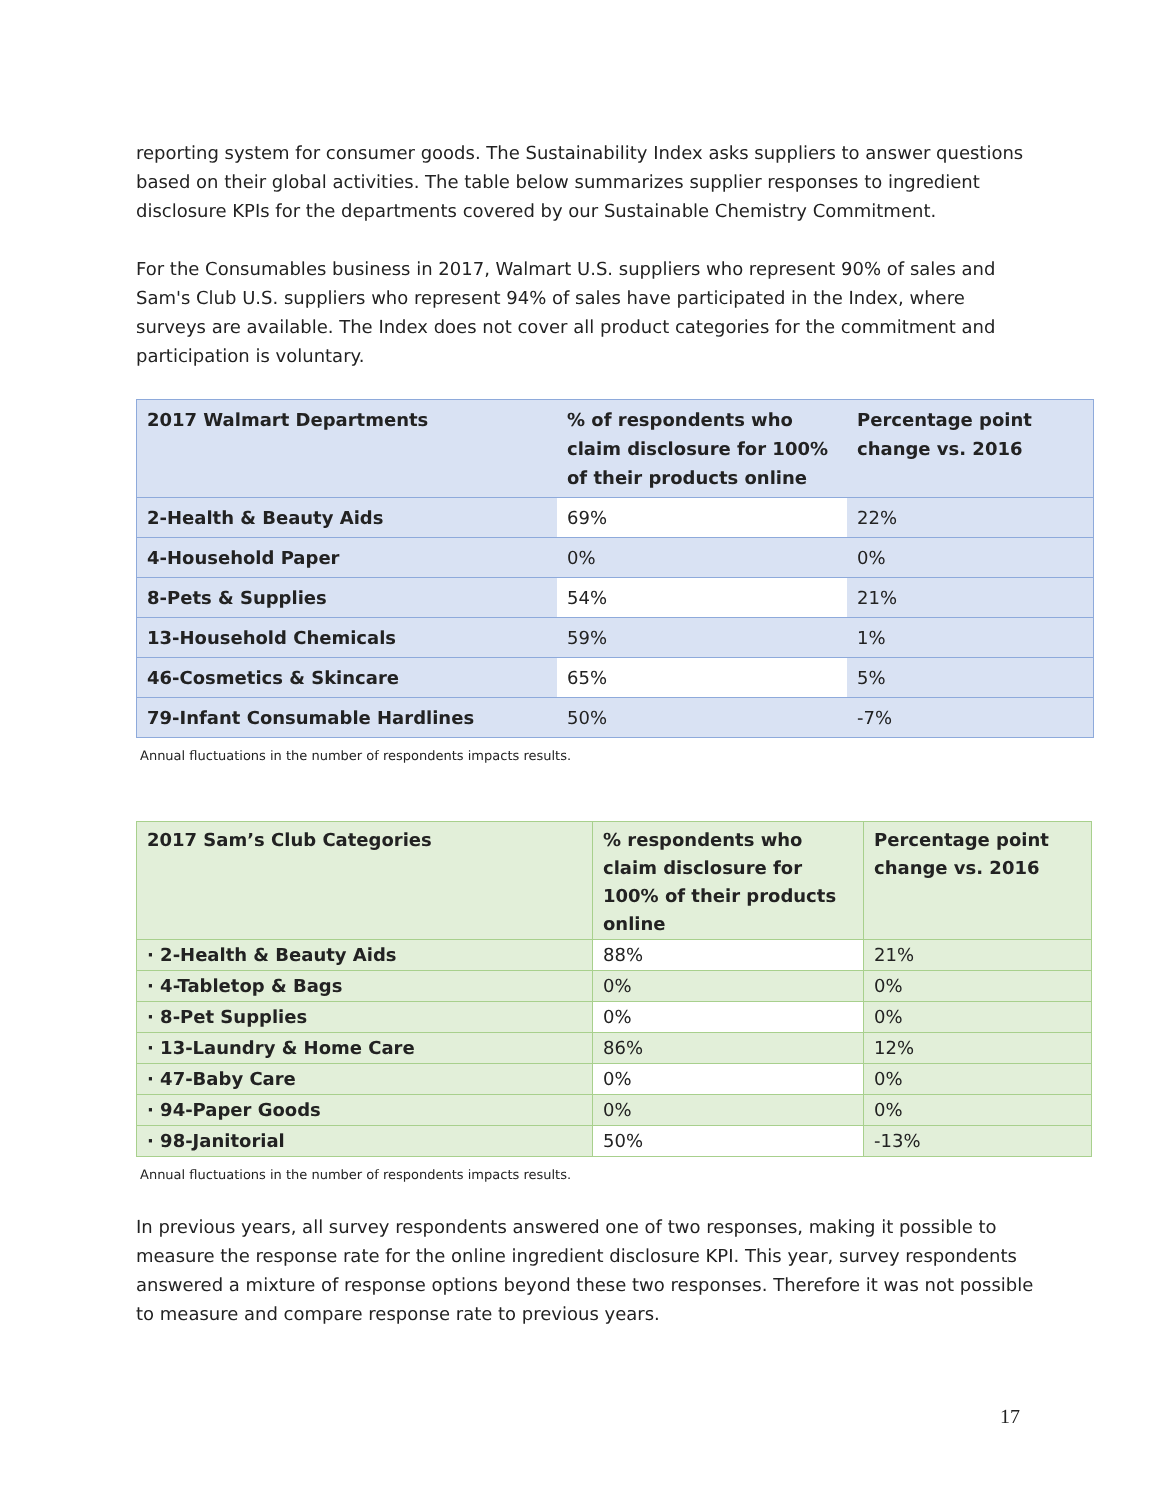reporting system for consumer goods. The Sustainability Index asks suppliers to answer questions based on their global activities. The table below summarizes supplier responses to ingredient disclosure KPIs for the departments covered by our Sustainable Chemistry Commitment.
For the Consumables business in 2017, Walmart U.S. suppliers who represent 90% of sales and Sam's Club U.S. suppliers who represent 94% of sales have participated in the Index, where surveys are available. The Index does not cover all product categories for the commitment and participation is voluntary.
| 2017 Walmart Departments | % of respondents who claim disclosure for 100% of their products online | Percentage point change vs. 2016 |
| --- | --- | --- |
| 2-Health & Beauty Aids | 69% | 22% |
| 4-Household Paper | 0% | 0% |
| 8-Pets & Supplies | 54% | 21% |
| 13-Household Chemicals | 59% | 1% |
| 46-Cosmetics & Skincare | 65% | 5% |
| 79-Infant Consumable Hardlines | 50% | -7% |
Annual fluctuations in the number of respondents impacts results.
| 2017 Sam’s Club Categories | % respondents who claim disclosure for 100% of their products online | Percentage point change vs. 2016 |
| --- | --- | --- |
| · 2-Health & Beauty Aids | 88% | 21% |
| · 4-Tabletop & Bags | 0% | 0% |
| · 8-Pet Supplies | 0% | 0% |
| · 13-Laundry & Home Care | 86% | 12% |
| · 47-Baby Care | 0% | 0% |
| · 94-Paper Goods | 0% | 0% |
| · 98-Janitorial | 50% | -13% |
Annual fluctuations in the number of respondents impacts results.
In previous years, all survey respondents answered one of two responses, making it possible to measure the response rate for the online ingredient disclosure KPI. This year, survey respondents answered a mixture of response options beyond these two responses. Therefore it was not possible to measure and compare response rate to previous years.
17